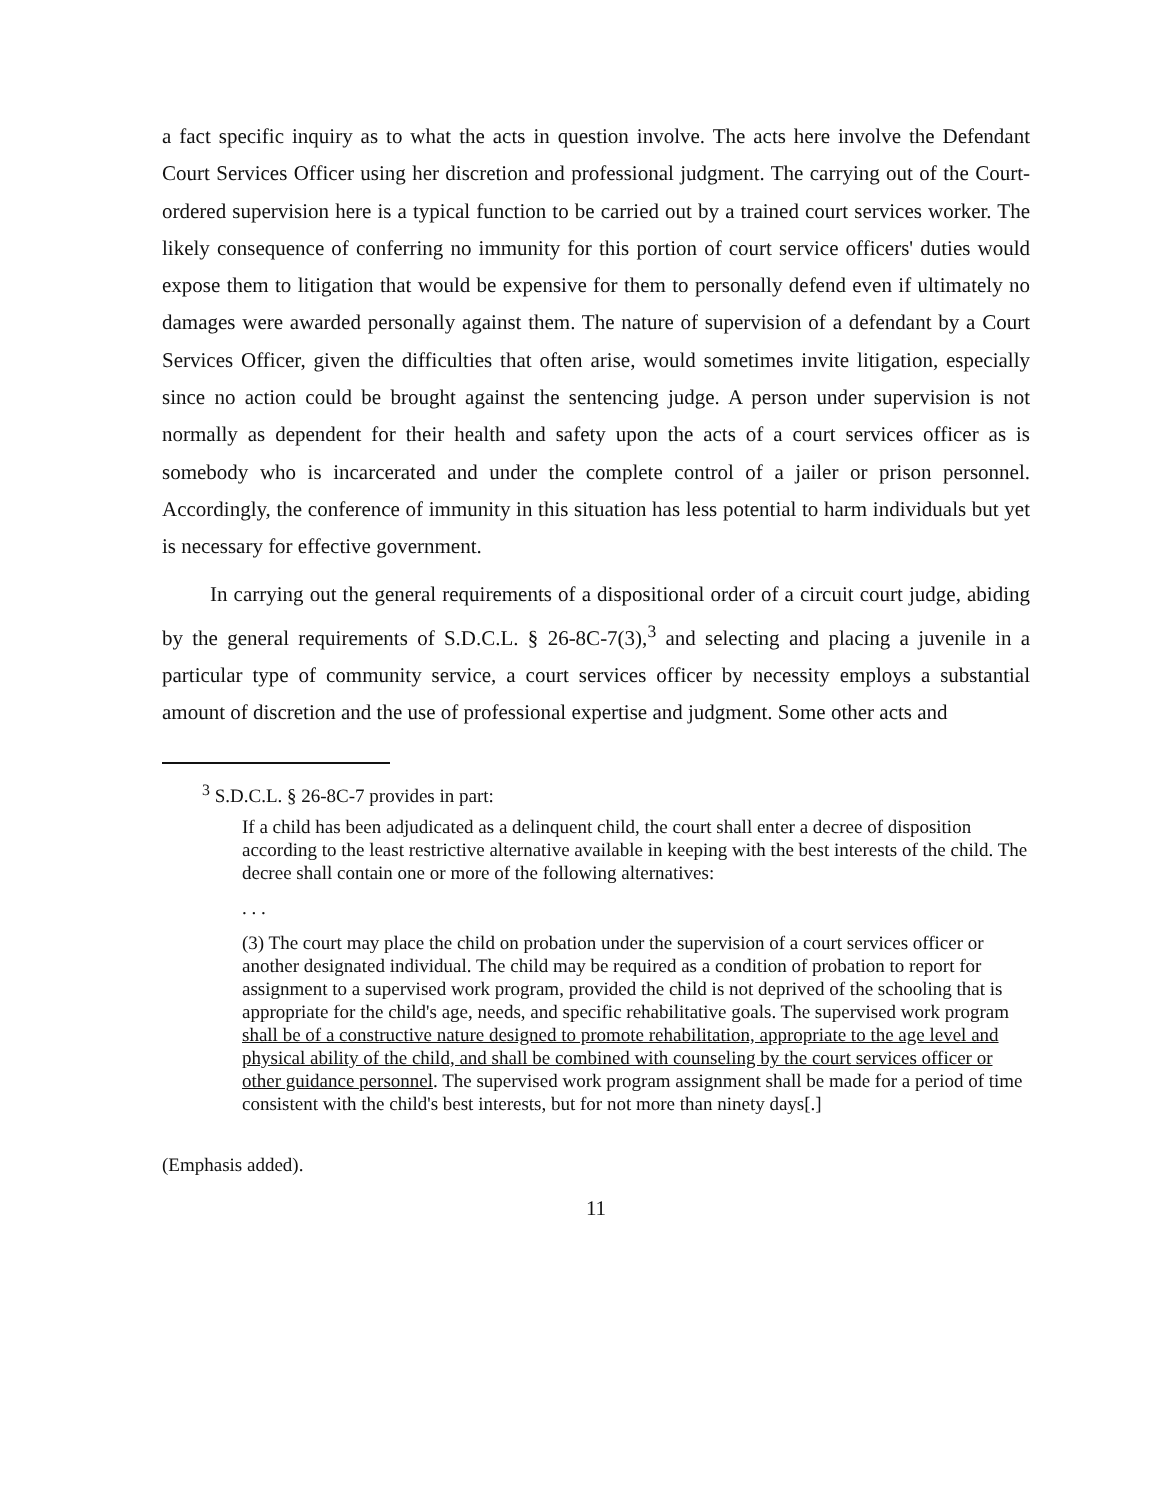a fact specific inquiry as to what the acts in question involve. The acts here involve the Defendant Court Services Officer using her discretion and professional judgment. The carrying out of the Court-ordered supervision here is a typical function to be carried out by a trained court services worker. The likely consequence of conferring no immunity for this portion of court service officers' duties would expose them to litigation that would be expensive for them to personally defend even if ultimately no damages were awarded personally against them. The nature of supervision of a defendant by a Court Services Officer, given the difficulties that often arise, would sometimes invite litigation, especially since no action could be brought against the sentencing judge. A person under supervision is not normally as dependent for their health and safety upon the acts of a court services officer as is somebody who is incarcerated and under the complete control of a jailer or prison personnel. Accordingly, the conference of immunity in this situation has less potential to harm individuals but yet is necessary for effective government.
In carrying out the general requirements of a dispositional order of a circuit court judge, abiding by the general requirements of S.D.C.L. § 26-8C-7(3),<sup>3</sup> and selecting and placing a juvenile in a particular type of community service, a court services officer by necessity employs a substantial amount of discretion and the use of professional expertise and judgment. Some other acts and
<sup>3</sup> S.D.C.L. § 26-8C-7 provides in part:
If a child has been adjudicated as a delinquent child, the court shall enter a decree of disposition according to the least restrictive alternative available in keeping with the best interests of the child. The decree shall contain one or more of the following alternatives:
. . .
(3) The court may place the child on probation under the supervision of a court services officer or another designated individual. The child may be required as a condition of probation to report for assignment to a supervised work program, provided the child is not deprived of the schooling that is appropriate for the child's age, needs, and specific rehabilitative goals. The supervised work program shall be of a constructive nature designed to promote rehabilitation, appropriate to the age level and physical ability of the child, and shall be combined with counseling by the court services officer or other guidance personnel. The supervised work program assignment shall be made for a period of time consistent with the child's best interests, but for not more than ninety days[.]
(Emphasis added).
11